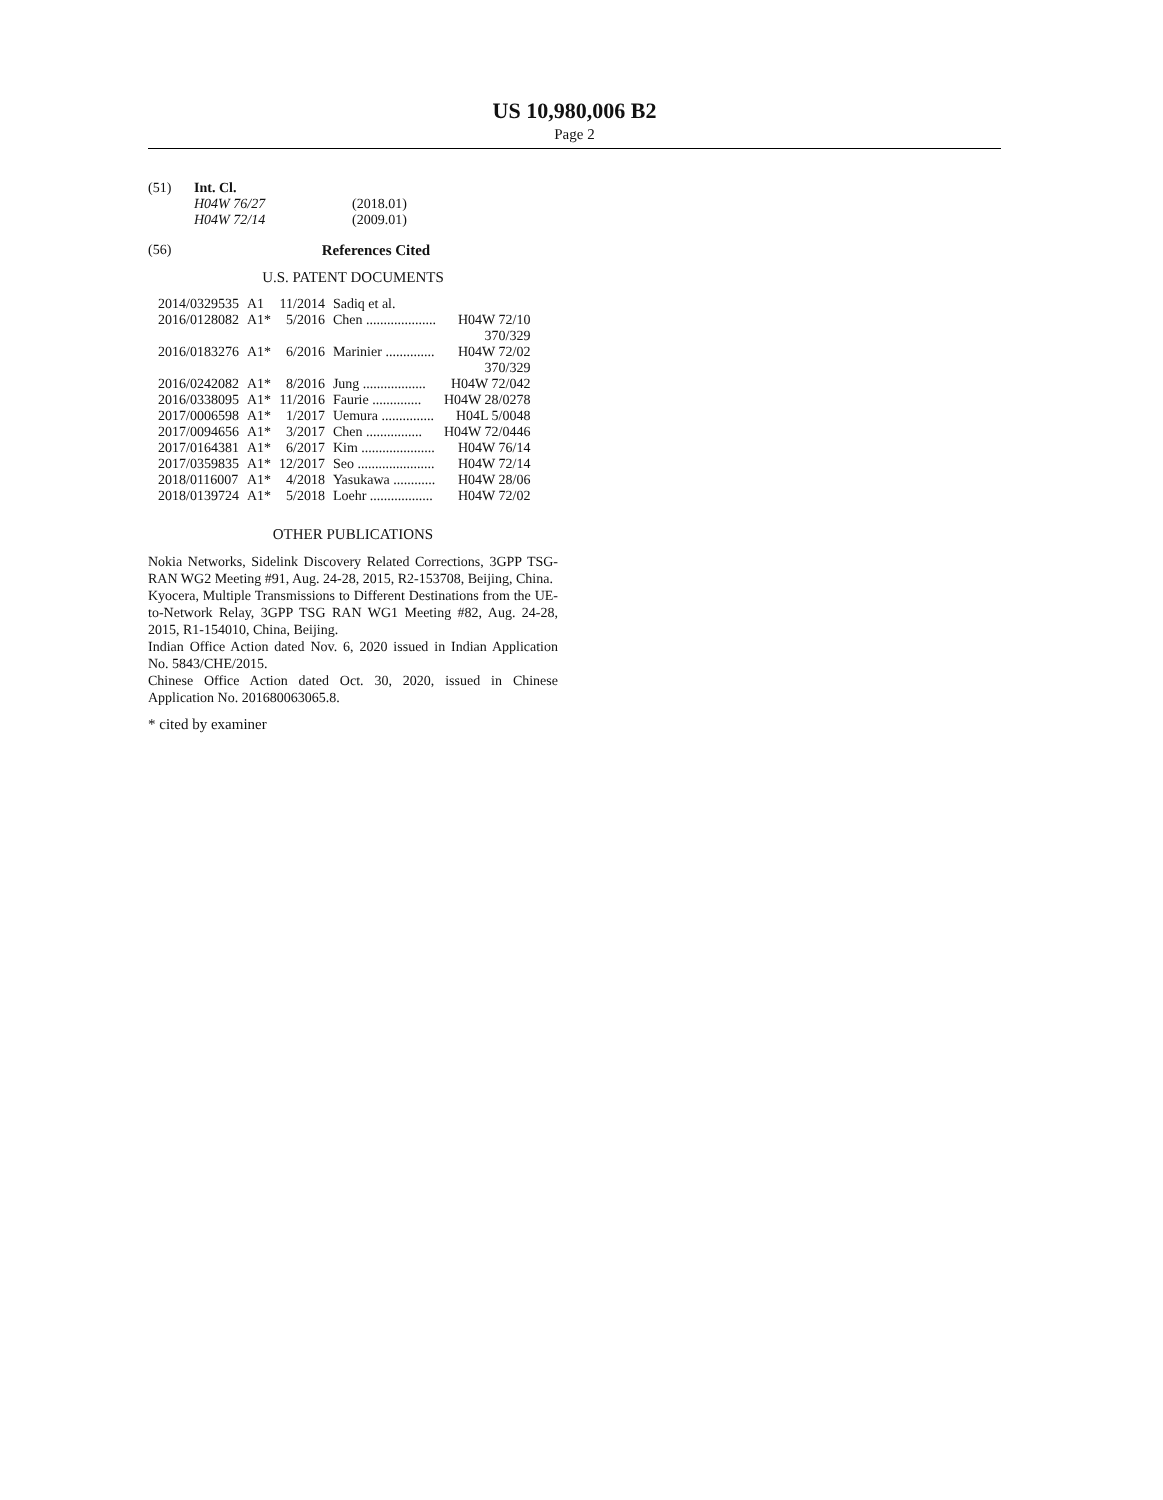US 10,980,006 B2
Page 2
(51) Int. Cl.
| H04W 76/27 | (2018.01) |
| H04W 72/14 | (2009.01) |
(56) References Cited
U.S. PATENT DOCUMENTS
| 2014/0329535 | A1 | 11/2014 | Sadiq et al. | |
| 2016/0128082 | A1* | 5/2016 | Chen .................... | H04W 72/10 370/329 |
| 2016/0183276 | A1* | 6/2016 | Marinier .............. | H04W 72/02 370/329 |
| 2016/0242082 | A1* | 8/2016 | Jung .................. | H04W 72/042 |
| 2016/0338095 | A1* | 11/2016 | Faurie .............. | H04W 28/0278 |
| 2017/0006598 | A1* | 1/2017 | Uemura ............... | H04L 5/0048 |
| 2017/0094656 | A1* | 3/2017 | Chen ................ | H04W 72/0446 |
| 2017/0164381 | A1* | 6/2017 | Kim ..................... | H04W 76/14 |
| 2017/0359835 | A1* | 12/2017 | Seo ...................... | H04W 72/14 |
| 2018/0116007 | A1* | 4/2018 | Yasukawa ............ | H04W 28/06 |
| 2018/0139724 | A1* | 5/2018 | Loehr .................. | H04W 72/02 |
OTHER PUBLICATIONS
Nokia Networks, Sidelink Discovery Related Corrections, 3GPP TSG-RAN WG2 Meeting #91, Aug. 24-28, 2015, R2-153708, Beijing, China.
Kyocera, Multiple Transmissions to Different Destinations from the UE-to-Network Relay, 3GPP TSG RAN WG1 Meeting #82, Aug. 24-28, 2015, R1-154010, China, Beijing.
Indian Office Action dated Nov. 6, 2020 issued in Indian Application No. 5843/CHE/2015.
Chinese Office Action dated Oct. 30, 2020, issued in Chinese Application No. 201680063065.8.
* cited by examiner